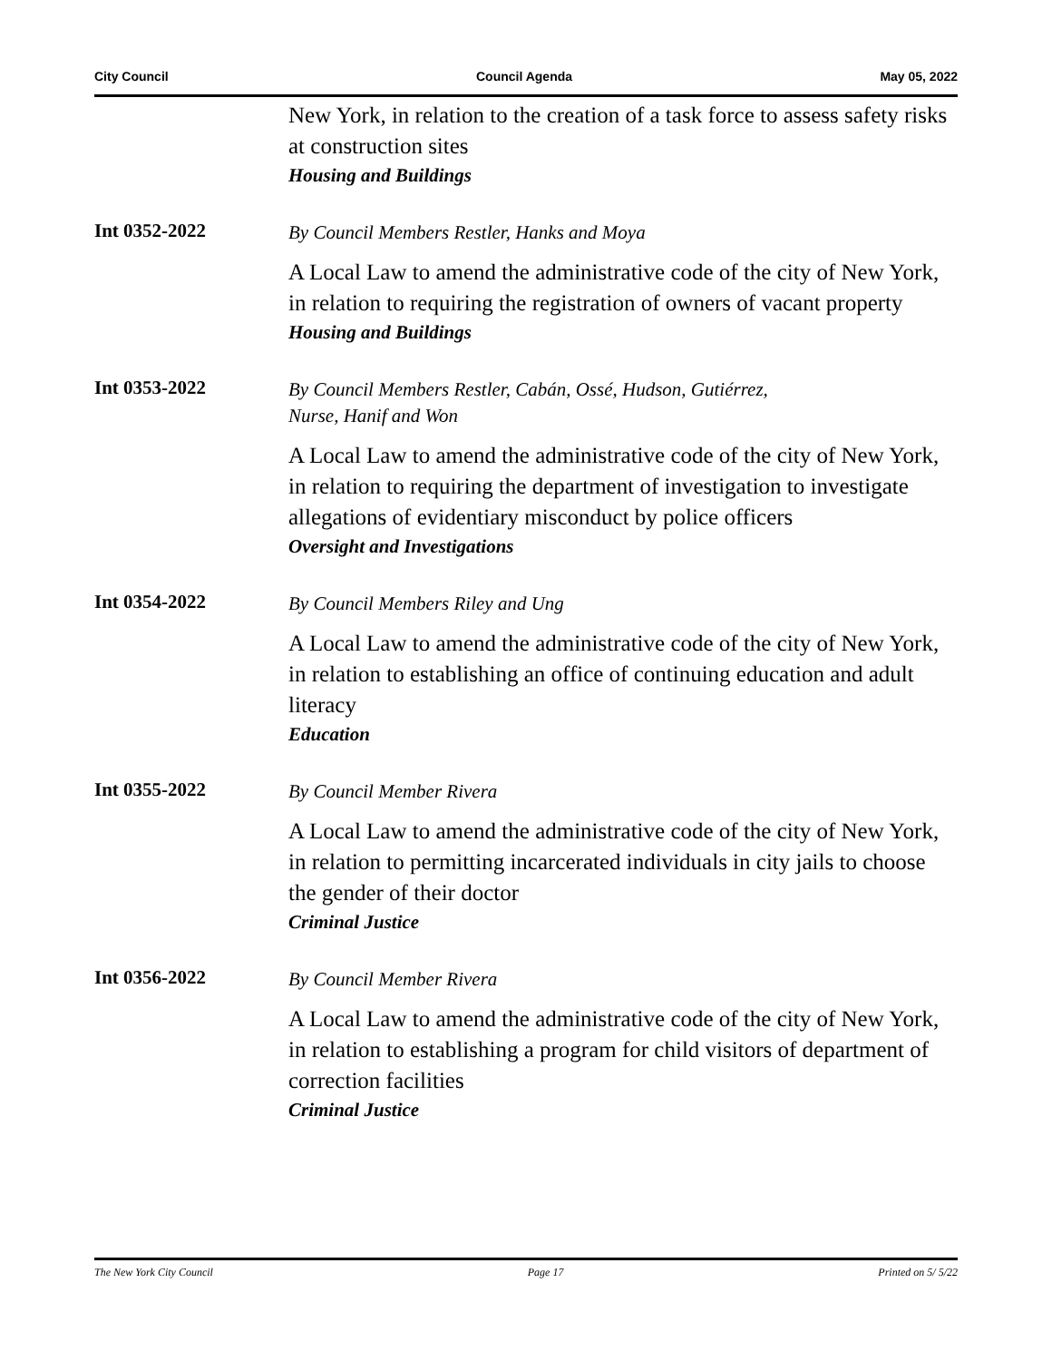City Council Council Agenda May 05, 2022
New York, in relation to the creation of a task force to assess safety risks at construction sites
Housing and Buildings
Int 0352-2022
By Council Members Restler, Hanks and Moya
A Local Law to amend the administrative code of the city of New York, in relation to requiring the registration of owners of vacant property
Housing and Buildings
Int 0353-2022
By Council Members Restler, Cabán, Ossé, Hudson, Gutiérrez,
Nurse, Hanif and Won
A Local Law to amend the administrative code of the city of New York, in relation to requiring the department of investigation to investigate allegations of evidentiary misconduct by police officers
Oversight and Investigations
Int 0354-2022
By Council Members Riley and Ung
A Local Law to amend the administrative code of the city of New York, in relation to establishing an office of continuing education and adult literacy
Education
Int 0355-2022
By Council Member Rivera
A Local Law to amend the administrative code of the city of New York, in relation to permitting incarcerated individuals in city jails to choose the gender of their doctor
Criminal Justice
Int 0356-2022
By Council Member Rivera
A Local Law to amend the administrative code of the city of New York, in relation to establishing a program for child visitors of department of correction facilities
Criminal Justice
The New York City Council Page 17 Printed on 5/ 5/22